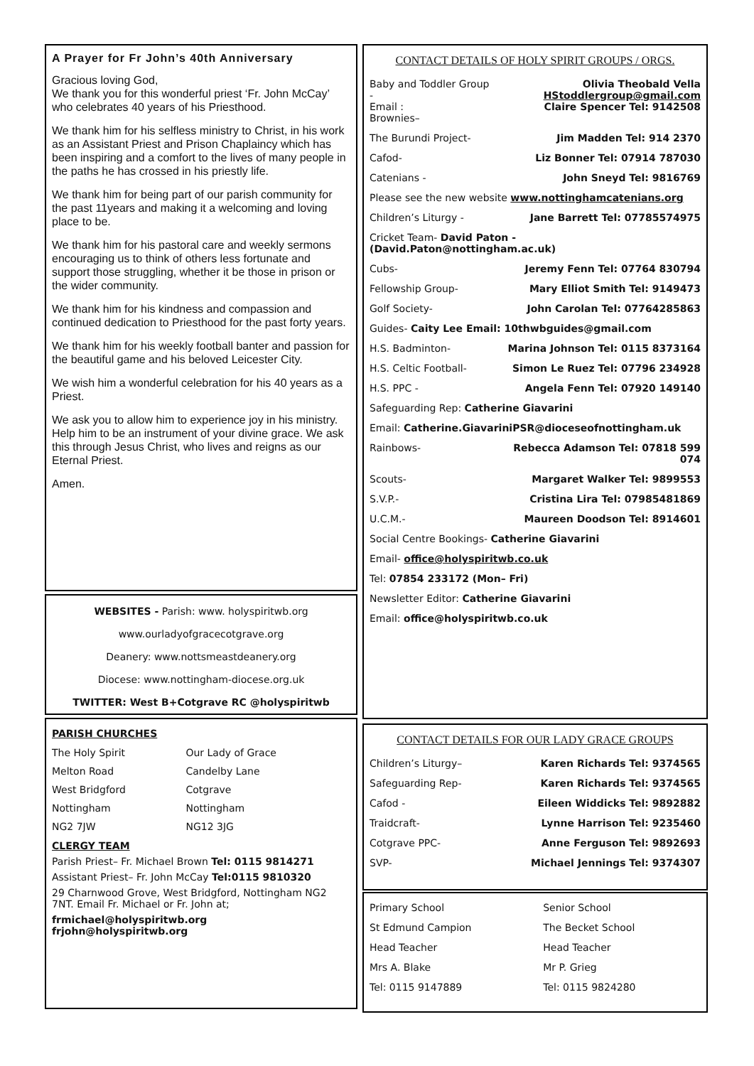A Prayer for Fr John’s 40th Anniversary
Gracious loving God,
We thank you for this wonderful priest ‘Fr. John McCay’ who celebrates 40 years of his Priesthood.
We thank him for his selfless ministry to Christ, in his work as an Assistant Priest and Prison Chaplaincy which has been inspiring and a comfort to the lives of many people in the paths he has crossed in his priestly life.
We thank him for being part of our parish community for the past 11years and making it a welcoming and loving place to be.
We thank him for his pastoral care and weekly sermons encouraging us to think of others less fortunate and support those struggling, whether it be those in prison or the wider community.
We thank him for his kindness and compassion and continued dedication to Priesthood for the past forty years.
We thank him for his weekly football banter and passion for the beautiful game and his beloved Leicester City.
We wish him a wonderful celebration for his 40 years as a Priest.
We ask you to allow him to experience joy in his ministry. Help him to be an instrument of your divine grace. We ask this through Jesus Christ, who lives and reigns as our Eternal Priest.
Amen.
WEBSITES - Parish: www. holyspiritwb.org
www.ourladyofgracecotgrave.org
Deanery: www.nottsmeastdeanery.org
Diocese: www.nottingham-diocese.org.uk
TWITTER: West B+Cotgrave RC @holyspiritwb
PARISH CHURCHES
| The Holy Spirit | Our Lady of Grace |
| Melton Road | Candelby Lane |
| West Bridgford | Cotgrave |
| Nottingham | Nottingham |
| NG2 7JW | NG12 3JG |
CLERGY TEAM
Parish Priest– Fr. Michael Brown Tel: 0115 9814271
Assistant Priest– Fr. John McCay Tel:0115 9810320
29 Charnwood Grove, West Bridgford, Nottingham NG2 7NT. Email Fr. Michael or Fr. John at;
frmichael@holyspiritwb.org
frjohn@holyspiritwb.org
CONTACT DETAILS OF HOLY SPIRIT GROUPS / ORGS.
| Baby and Toddler Group - Email : Brownies– | Olivia Theobald Vella HStoddlergroup@gmail.com Claire Spencer Tel: 9142508 |
| The Burundi Project- | Jim Madden Tel: 914 2370 |
| Cafod- | Liz Bonner Tel: 07914 787030 |
| Catenians - | John Sneyd Tel: 9816769 |
| Please see the new website www.nottinghamcatenians.org | |
| Children’s Liturgy - | Jane Barrett Tel: 07785574975 |
| Cricket Team- David Paton - (David.Paton@nottingham.ac.uk) | |
| Cubs- | Jeremy Fenn Tel: 07764 830794 |
| Fellowship Group- | Mary Elliot Smith Tel: 9149473 |
| Golf Society- | John Carolan Tel: 07764285863 |
| Guides- Caity Lee Email: 10thwbguides@gmail.com | |
| H.S. Badminton- | Marina Johnson Tel: 0115 8373164 |
| H.S. Celtic Football- | Simon Le Ruez Tel: 07796 234928 |
| H.S. PPC - | Angela Fenn Tel: 07920 149140 |
| Safeguarding Rep: Catherine Giavarini | |
| Email: Catherine.GiavariniPSR@dioceseofnottingham.uk | |
| Rainbows- | Rebecca Adamson Tel: 07818 599 074 |
| Scouts- | Margaret Walker Tel: 9899553 |
| S.V.P.- | Cristina Lira Tel: 07985481869 |
| U.C.M.- | Maureen Doodson Tel: 8914601 |
| Social Centre Bookings- Catherine Giavarini | |
| Email- office@holyspiritwb.co.uk | |
| Tel: 07854 233172 (Mon– Fri) | |
| Newsletter Editor: Catherine Giavarini | |
| Email: office@holyspiritwb.co.uk | |
CONTACT DETAILS FOR OUR LADY GRACE GROUPS
| Children’s Liturgy– | Karen Richards Tel: 9374565 |
| Safeguarding Rep- | Karen Richards Tel: 9374565 |
| Cafod - | Eileen Widdicks Tel: 9892882 |
| Traidcraft- | Lynne Harrison Tel: 9235460 |
| Cotgrave PPC- | Anne Ferguson Tel: 9892693 |
| SVP- | Michael Jennings Tel: 9374307 |
| Primary School | Senior School |
| St Edmund Campion | The Becket School |
| Head Teacher | Head Teacher |
| Mrs A. Blake | Mr P. Grieg |
| Tel: 0115 9147889 | Tel: 0115 9824280 |